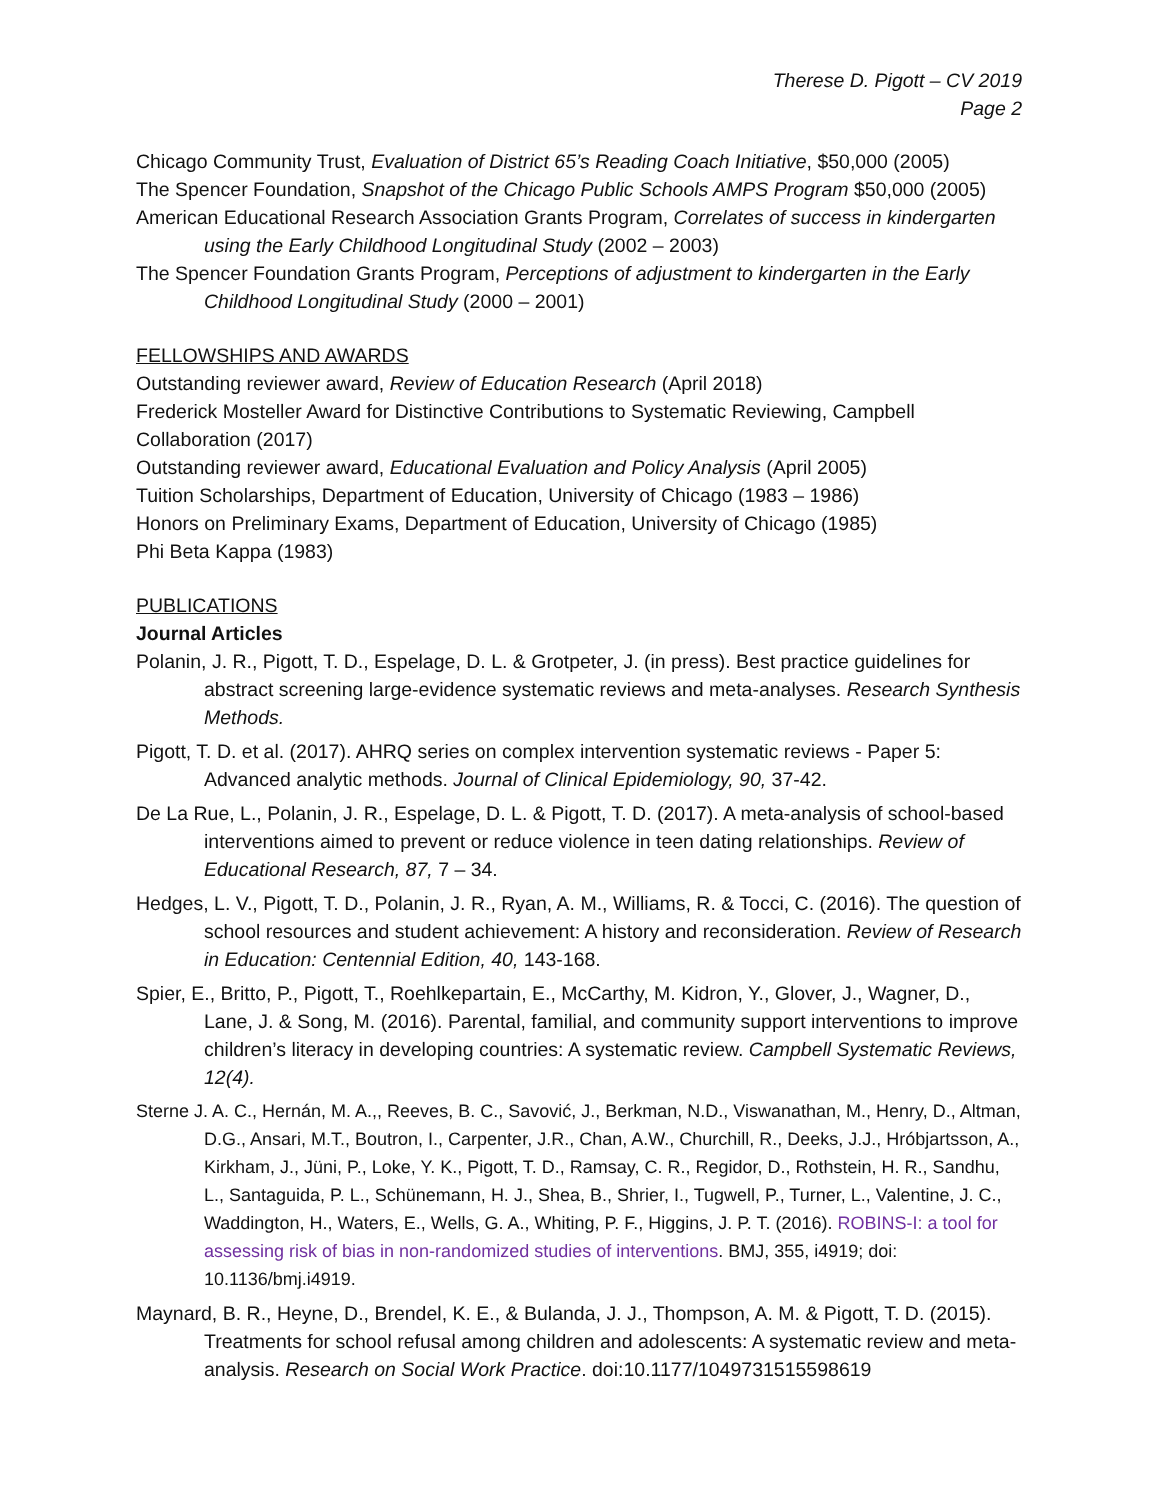Therese D. Pigott – CV 2019
Page 2
Chicago Community Trust, Evaluation of District 65’s Reading Coach Initiative, $50,000 (2005)
The Spencer Foundation, Snapshot of the Chicago Public Schools AMPS Program $50,000 (2005)
American Educational Research Association Grants Program, Correlates of success in kindergarten using the Early Childhood Longitudinal Study (2002 – 2003)
The Spencer Foundation Grants Program, Perceptions of adjustment to kindergarten in the Early Childhood Longitudinal Study (2000 – 2001)
FELLOWSHIPS AND AWARDS
Outstanding reviewer award, Review of Education Research (April 2018)
Frederick Mosteller Award for Distinctive Contributions to Systematic Reviewing, Campbell Collaboration (2017)
Outstanding reviewer award, Educational Evaluation and Policy Analysis (April 2005)
Tuition Scholarships, Department of Education, University of Chicago (1983 – 1986)
Honors on Preliminary Exams, Department of Education, University of Chicago (1985)
Phi Beta Kappa (1983)
PUBLICATIONS
Journal Articles
Polanin, J. R., Pigott, T. D., Espelage, D. L. & Grotpeter, J. (in press). Best practice guidelines for abstract screening large-evidence systematic reviews and meta-analyses. Research Synthesis Methods.
Pigott, T. D. et al. (2017). AHRQ series on complex intervention systematic reviews - Paper 5: Advanced analytic methods. Journal of Clinical Epidemiology, 90, 37-42.
De La Rue, L., Polanin, J. R., Espelage, D. L. & Pigott, T. D. (2017). A meta-analysis of school-based interventions aimed to prevent or reduce violence in teen dating relationships. Review of Educational Research, 87, 7 – 34.
Hedges, L. V., Pigott, T. D., Polanin, J. R., Ryan, A. M., Williams, R. & Tocci, C. (2016). The question of school resources and student achievement: A history and reconsideration. Review of Research in Education: Centennial Edition, 40, 143-168.
Spier, E., Britto, P., Pigott, T., Roehlkepartain, E., McCarthy, M. Kidron, Y., Glover, J., Wagner, D., Lane, J. & Song, M. (2016). Parental, familial, and community support interventions to improve children’s literacy in developing countries: A systematic review. Campbell Systematic Reviews, 12(4).
Sterne J. A. C., Hernán, M. A.,, Reeves, B. C., Savović, J., Berkman, N.D., Viswanathan, M., Henry, D., Altman, D.G., Ansari, M.T., Boutron, I., Carpenter, J.R., Chan, A.W., Churchill, R., Deeks, J.J., Hróbjartsson, A., Kirkham, J., Jüni, P., Loke, Y. K., Pigott, T. D., Ramsay, C. R., Regidor, D., Rothstein, H. R., Sandhu, L., Santaguida, P. L., Schünemann, H. J., Shea, B., Shrier, I., Tugwell, P., Turner, L., Valentine, J. C., Waddington, H., Waters, E., Wells, G. A., Whiting, P. F., Higgins, J. P. T. (2016). ROBINS-I: a tool for assessing risk of bias in non-randomized studies of interventions. BMJ, 355, i4919; doi: 10.1136/bmj.i4919.
Maynard, B. R., Heyne, D., Brendel, K. E., & Bulanda, J. J., Thompson, A. M. & Pigott, T. D. (2015). Treatments for school refusal among children and adolescents: A systematic review and meta-analysis. Research on Social Work Practice. doi:10.1177/1049731515598619